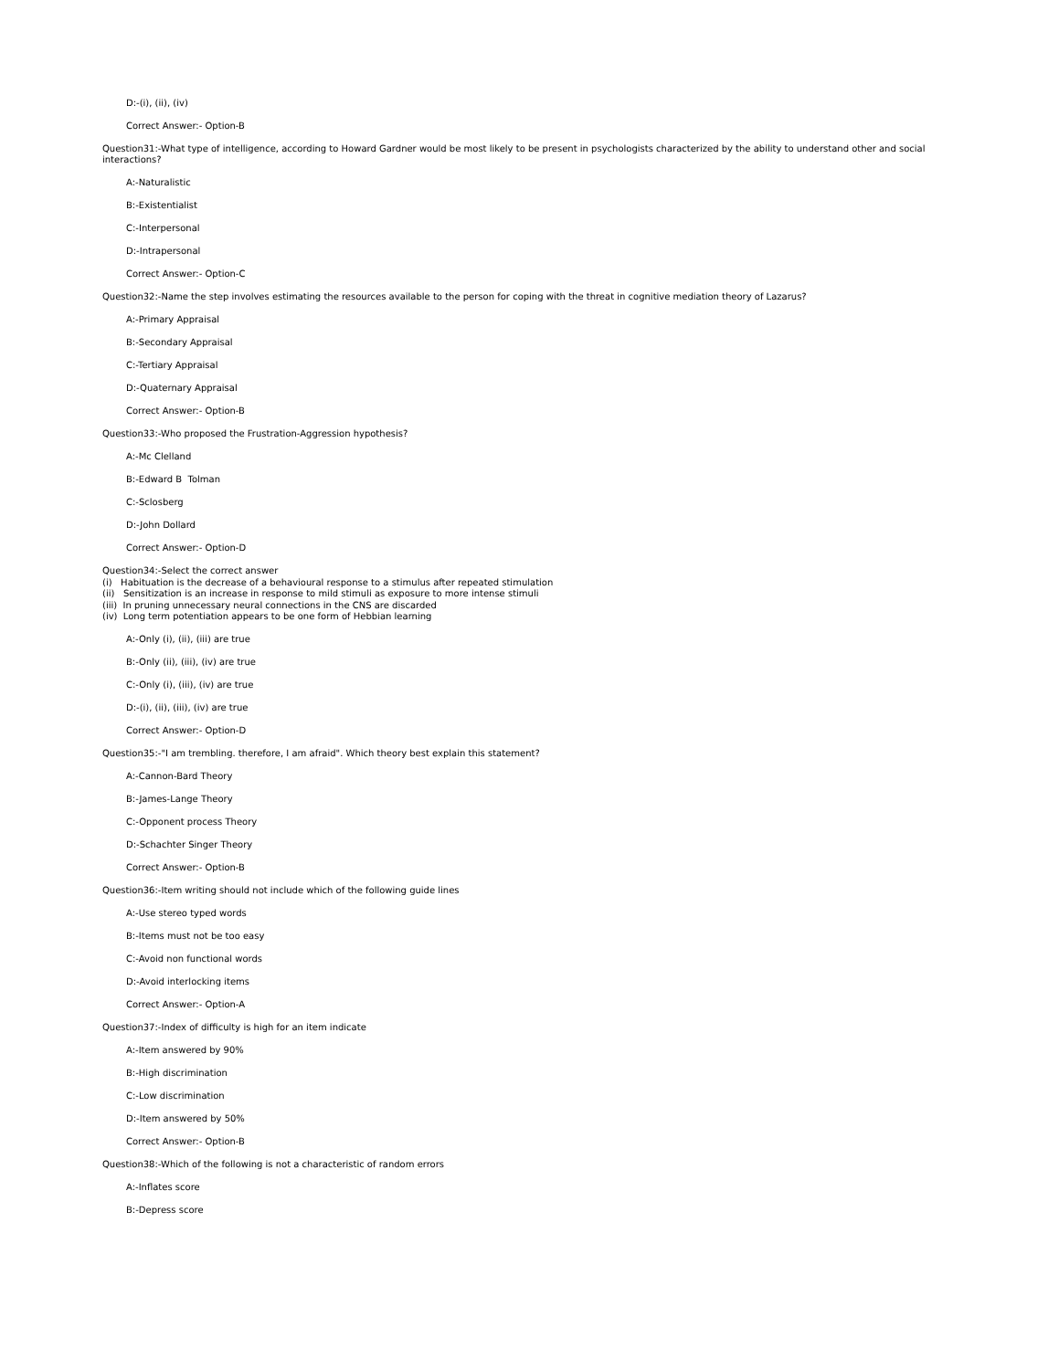D:-(i), (ii), (iv)
Correct Answer:- Option-B
Question31:-What type of intelligence, according to Howard Gardner would be most likely to be present in psychologists characterized by the ability to understand other and social interactions?
A:-Naturalistic
B:-Existentialist
C:-Interpersonal
D:-Intrapersonal
Correct Answer:- Option-C
Question32:-Name the step involves estimating the resources available to the person for coping with the threat in cognitive mediation theory of Lazarus?
A:-Primary Appraisal
B:-Secondary Appraisal
C:-Tertiary Appraisal
D:-Quaternary Appraisal
Correct Answer:- Option-B
Question33:-Who proposed the Frustration-Aggression hypothesis?
A:-Mc Clelland
B:-Edward B Tolman
C:-Sclosberg
D:-John Dollard
Correct Answer:- Option-D
Question34:-Select the correct answer
(i) Habituation is the decrease of a behavioural response to a stimulus after repeated stimulation
(ii) Sensitization is an increase in response to mild stimuli as exposure to more intense stimuli
(iii) In pruning unnecessary neural connections in the CNS are discarded
(iv) Long term potentiation appears to be one form of Hebbian learning
A:-Only (i), (ii), (iii) are true
B:-Only (ii), (iii), (iv) are true
C:-Only (i), (iii), (iv) are true
D:-(i), (ii), (iii), (iv) are true
Correct Answer:- Option-D
Question35:-"I am trembling. therefore, I am afraid". Which theory best explain this statement?
A:-Cannon-Bard Theory
B:-James-Lange Theory
C:-Opponent process Theory
D:-Schachter Singer Theory
Correct Answer:- Option-B
Question36:-Item writing should not include which of the following guide lines
A:-Use stereo typed words
B:-Items must not be too easy
C:-Avoid non functional words
D:-Avoid interlocking items
Correct Answer:- Option-A
Question37:-Index of difficulty is high for an item indicate
A:-Item answered by 90%
B:-High discrimination
C:-Low discrimination
D:-Item answered by 50%
Correct Answer:- Option-B
Question38:-Which of the following is not a characteristic of random errors
A:-Inflates score
B:-Depress score